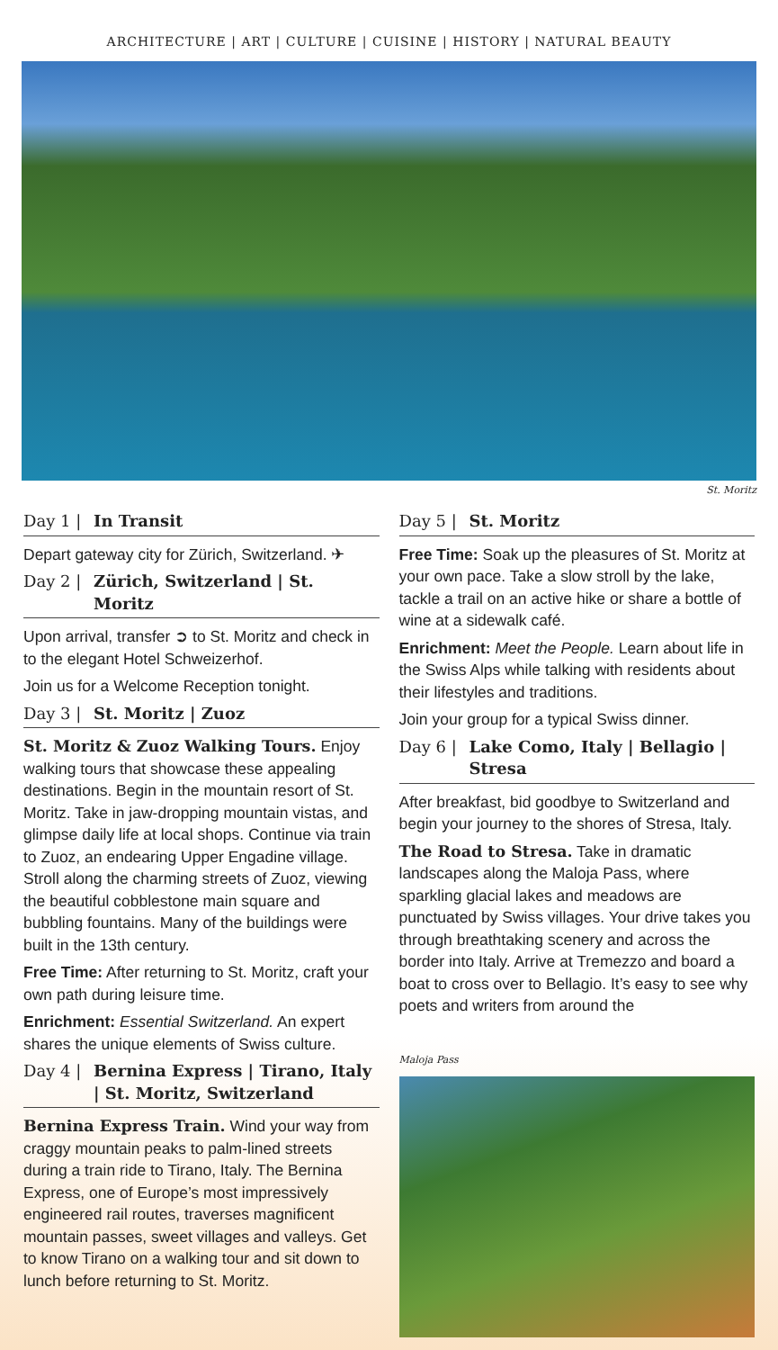ARCHITECTURE | ART | CULTURE | CUISINE | HISTORY | NATURAL BEAUTY
St. Moritz
Day 1 | In Transit
Depart gateway city for Zürich, Switzerland. ✈
Day 2 | Zürich, Switzerland | St. Moritz
Upon arrival, transfer ➲ to St. Moritz and check in to the elegant Hotel Schweizerhof.
Join us for a Welcome Reception tonight.
Day 3 | St. Moritz | Zuoz
St. Moritz & Zuoz Walking Tours. Enjoy walking tours that showcase these appealing destinations. Begin in the mountain resort of St. Moritz. Take in jaw-dropping mountain vistas, and glimpse daily life at local shops. Continue via train to Zuoz, an endearing Upper Engadine village. Stroll along the charming streets of Zuoz, viewing the beautiful cobblestone main square and bubbling fountains. Many of the buildings were built in the 13th century.
Free Time: After returning to St. Moritz, craft your own path during leisure time.
Enrichment: Essential Switzerland. An expert shares the unique elements of Swiss culture.
Day 4 | Bernina Express | Tirano, Italy | St. Moritz, Switzerland
Bernina Express Train. Wind your way from craggy mountain peaks to palm-lined streets during a train ride to Tirano, Italy. The Bernina Express, one of Europe’s most impressively engineered rail routes, traverses magnificent mountain passes, sweet villages and valleys. Get to know Tirano on a walking tour and sit down to lunch before returning to St. Moritz.
Day 5 | St. Moritz
Free Time: Soak up the pleasures of St. Moritz at your own pace. Take a slow stroll by the lake, tackle a trail on an active hike or share a bottle of wine at a sidewalk café.
Enrichment: Meet the People. Learn about life in the Swiss Alps while talking with residents about their lifestyles and traditions.
Join your group for a typical Swiss dinner.
Day 6 | Lake Como, Italy | Bellagio | Stresa
After breakfast, bid goodbye to Switzerland and begin your journey to the shores of Stresa, Italy.
The Road to Stresa. Take in dramatic landscapes along the Maloja Pass, where sparkling glacial lakes and meadows are punctuated by Swiss villages. Your drive takes you through breathtaking scenery and across the border into Italy. Arrive at Tremezzo and board a boat to cross over to Bellagio. It’s easy to see why poets and writers from around the
Maloja Pass